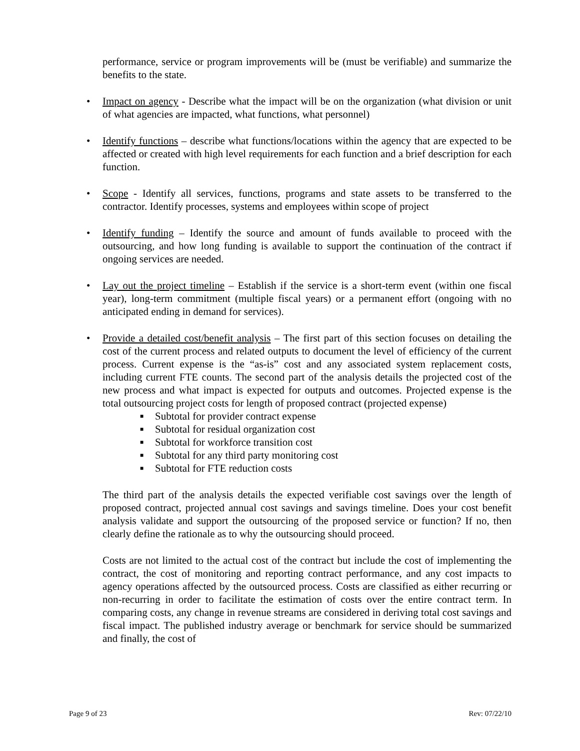performance, service or program improvements will be (must be verifiable) and summarize the benefits to the state.
• Impact on agency - Describe what the impact will be on the organization (what division or unit of what agencies are impacted, what functions, what personnel)
• Identify functions – describe what functions/locations within the agency that are expected to be affected or created with high level requirements for each function and a brief description for each function.
• Scope - Identify all services, functions, programs and state assets to be transferred to the contractor. Identify processes, systems and employees within scope of project
• Identify funding – Identify the source and amount of funds available to proceed with the outsourcing, and how long funding is available to support the continuation of the contract if ongoing services are needed.
• Lay out the project timeline – Establish if the service is a short-term event (within one fiscal year), long-term commitment (multiple fiscal years) or a permanent effort (ongoing with no anticipated ending in demand for services).
• Provide a detailed cost/benefit analysis – The first part of this section focuses on detailing the cost of the current process and related outputs to document the level of efficiency of the current process. Current expense is the “as-is” cost and any associated system replacement costs, including current FTE counts. The second part of the analysis details the projected cost of the new process and what impact is expected for outputs and outcomes. Projected expense is the total outsourcing project costs for length of proposed contract (projected expense)
■ Subtotal for provider contract expense
■ Subtotal for residual organization cost
■ Subtotal for workforce transition cost
■ Subtotal for any third party monitoring cost
■ Subtotal for FTE reduction costs
The third part of the analysis details the expected verifiable cost savings over the length of proposed contract, projected annual cost savings and savings timeline. Does your cost benefit analysis validate and support the outsourcing of the proposed service or function? If no, then clearly define the rationale as to why the outsourcing should proceed.
Costs are not limited to the actual cost of the contract but include the cost of implementing the contract, the cost of monitoring and reporting contract performance, and any cost impacts to agency operations affected by the outsourced process. Costs are classified as either recurring or non-recurring in order to facilitate the estimation of costs over the entire contract term. In comparing costs, any change in revenue streams are considered in deriving total cost savings and fiscal impact. The published industry average or benchmark for service should be summarized and finally, the cost of
Page 9 of 23 Rev: 07/22/10